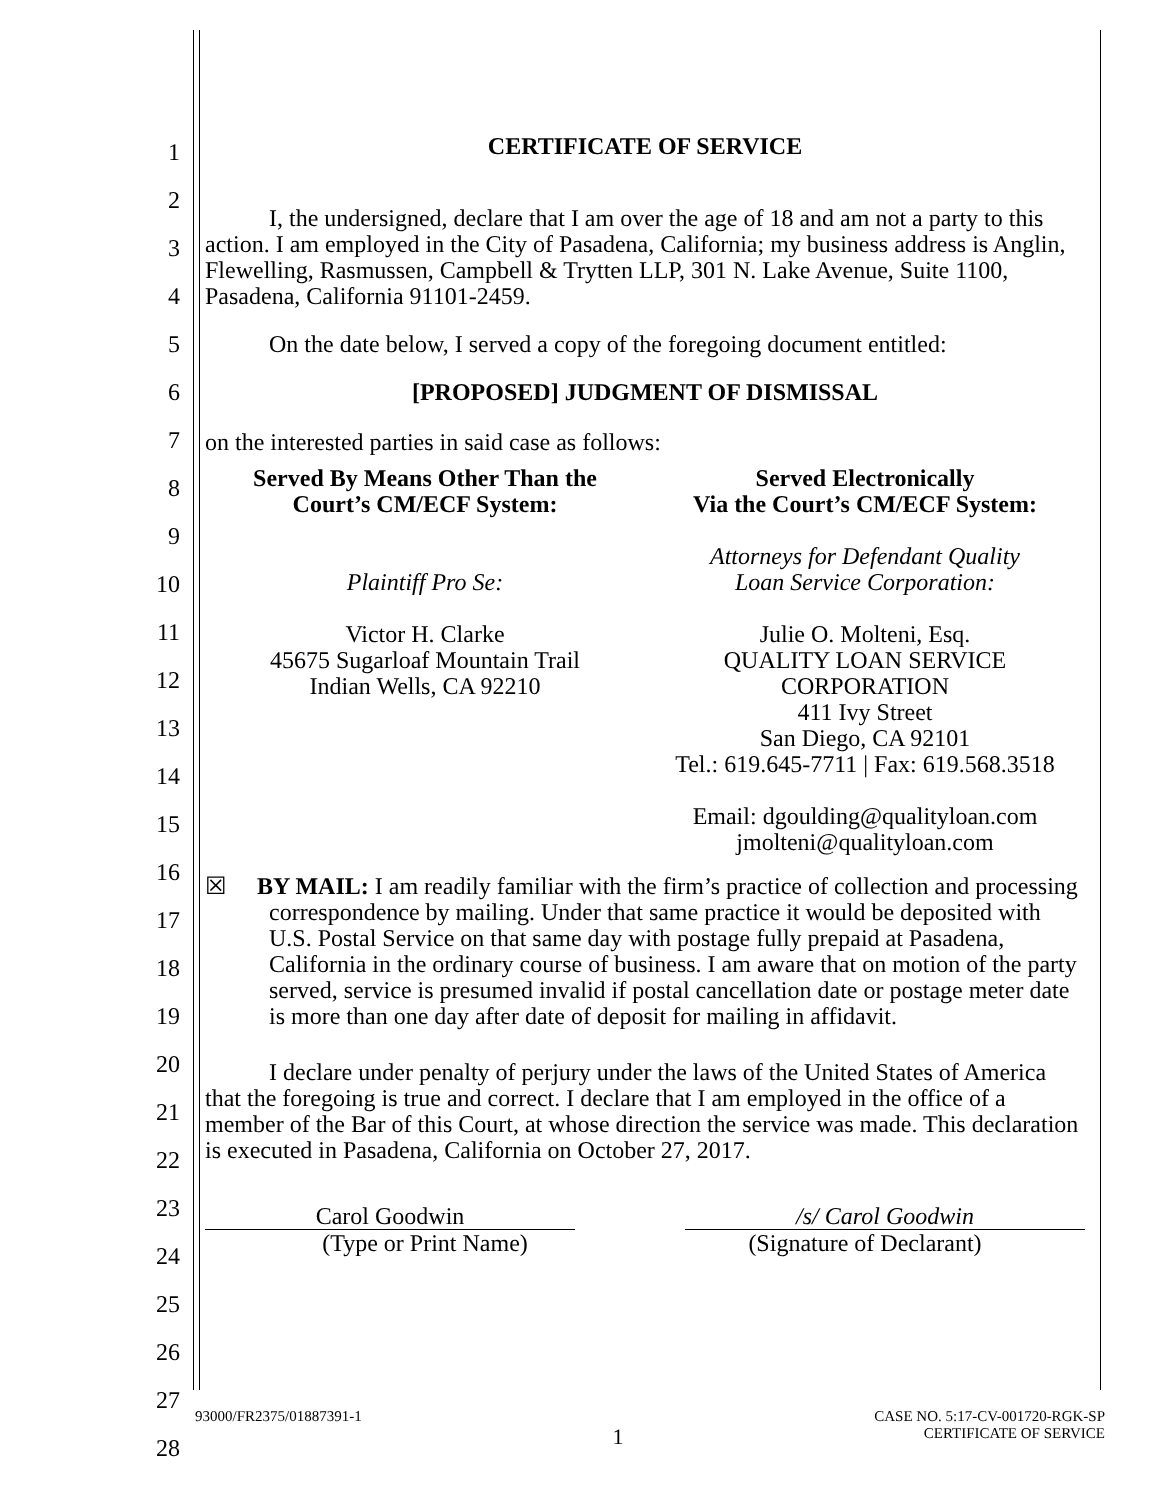1
2
3
4
5
6
7
8
9
10
11
12
13
14
15
16
17
18
19
20
21
22
23
24
25
26
27
28
CERTIFICATE OF SERVICE
I, the undersigned, declare that I am over the age of 18 and am not a party to this action. I am employed in the City of Pasadena, California; my business address is Anglin, Flewelling, Rasmussen, Campbell & Trytten LLP, 301 N. Lake Avenue, Suite 1100, Pasadena, California 91101-2459.
On the date below, I served a copy of the foregoing document entitled:
[PROPOSED] JUDGMENT OF DISMISSAL
on the interested parties in said case as follows:
Served By Means Other Than the
Court’s CM/ECF System:
Plaintiff Pro Se:
Victor H. Clarke
45675 Sugarloaf Mountain Trail
Indian Wells, CA 92210
Served Electronically
Via the Court’s CM/ECF System:
Attorneys for Defendant Quality
Loan Service Corporation:
Julie O. Molteni, Esq.
QUALITY LOAN SERVICE CORPORATION
411 Ivy Street
San Diego, CA 92101
Tel.: 619.645-7711 | Fax: 619.568.3518
Email: dgoulding@qualityloan.com
jmolteni@qualityloan.com
☒ BY MAIL: I am readily familiar with the firm’s practice of collection and processing correspondence by mailing. Under that same practice it would be deposited with U.S. Postal Service on that same day with postage fully prepaid at Pasadena, California in the ordinary course of business. I am aware that on motion of the party served, service is presumed invalid if postal cancellation date or postage meter date is more than one day after date of deposit for mailing in affidavit.
I declare under penalty of perjury under the laws of the United States of America that the foregoing is true and correct. I declare that I am employed in the office of a member of the Bar of this Court, at whose direction the service was made. This declaration is executed in Pasadena, California on October 27, 2017.
Carol Goodwin
(Type or Print Name)
/s/ Carol Goodwin
(Signature of Declarant)
93000/FR2375/01887391-1 1 CASE NO. 5:17-CV-001720-RGK-SP
CERTIFICATE OF SERVICE